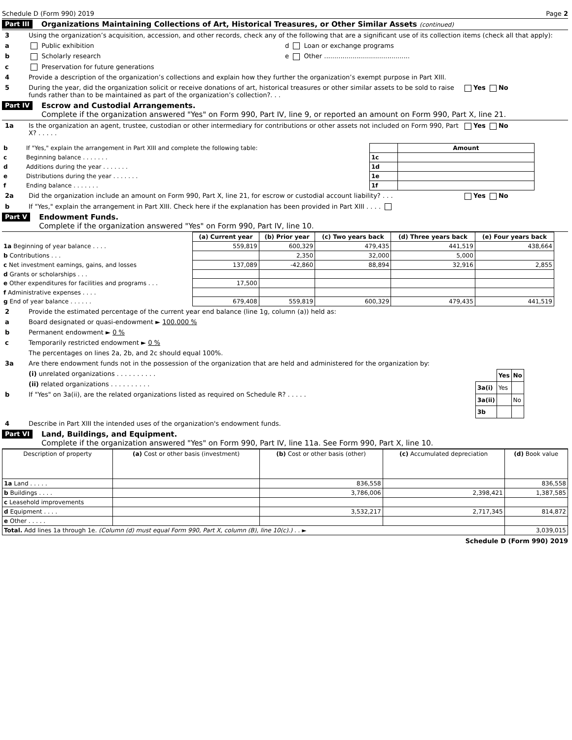Schedule D (Form 990) 2019 Page 2
Part III Organizations Maintaining Collections of Art, Historical Treasures, or Other Similar Assets (continued)
3 Using the organization’s acquisition, accession, and other records, check any of the following that are a significant use of its collection items (check all that apply):
a Public exhibition d Loan or exchange programs
b Scholarly research e Other ..........................................
c Preservation for future generations
4 Provide a description of the organization’s collections and explain how they further the organization’s exempt purpose in Part XIII.
5 During the year, did the organization solicit or receive donations of art, historical treasures or other similar assets to be sold to raise funds rather than to be maintained as part of the organization’s collection?. . . Yes No
Part IV Escrow and Custodial Arrangements.
Complete if the organization answered "Yes" on Form 990, Part IV, line 9, or reported an amount on Form 990, Part X, line 21.
1a Is the organization an agent, trustee, custodian or other intermediary for contributions or other assets not included on Form 990, Part X? . . . . . Yes No
| b | If "Yes," explain the arrangement in Part XIII and complete the following table: | | Amount |
| c | Beginning balance . . . . . . . | 1c | |
| d | Additions during the year . . . . . . . | 1d | |
| e | Distributions during the year . . . . . . . | 1e | |
| f | Ending balance . . . . . . . | 1f | |
2a Did the organization include an amount on Form 990, Part X, line 21, for escrow or custodial account liability? . . . Yes No
b If "Yes," explain the arrangement in Part XIII. Check here if the explanation has been provided in Part XIII . . . .
Part V Endowment Funds.
Complete if the organization answered "Yes" on Form 990, Part IV, line 10.
| | (a) Current year | (b) Prior year | (c) Two years back | (d) Three years back | (e) Four years back |
| --- | --- | --- | --- | --- | --- |
| 1a Beginning of year balance . . . . | 559,819 | 600,329 | 479,435 | 441,519 | 438,664 |
| b Contributions . . . | | 2,350 | 32,000 | 5,000 | |
| c Net investment earnings, gains, and losses | 137,089 | -42,860 | 88,894 | 32,916 | 2,855 |
| d Grants or scholarships . . . | | | | | |
| e Other expenditures for facilities and programs . . . | 17,500 | | | | |
| f Administrative expenses . . . . | | | | | |
| g End of year balance . . . . . . | 679,408 | 559,819 | 600,329 | 479,435 | 441,519 |
2 Provide the estimated percentage of the current year end balance (line 1g, column (a)) held as:
a Board designated or quasi-endowment ► 100.000 %
b Permanent endowment ► 0 %
c Temporarily restricted endowment ► 0 %
The percentages on lines 2a, 2b, and 2c should equal 100%.
3a Are there endowment funds not in the possession of the organization that are held and administered for the organization by:
(i) unrelated organizations . . . . . . . . . .
(ii) related organizations . . . . . . . . . .
b If "Yes" on 3a(ii), are the related organizations listed as required on Schedule R? . . . . .
| | Yes | No |
| --- | --- | --- |
| 3a(i) | Yes | |
| 3a(ii) | | No |
| 3b | | |
4 Describe in Part XIII the intended uses of the organization's endowment funds.
Part VI Land, Buildings, and Equipment.
Complete if the organization answered "Yes" on Form 990, Part IV, line 11a. See Form 990, Part X, line 10.
| Description of property | (a) Cost or other basis (investment) | (b) Cost or other basis (other) | (c) Accumulated depreciation | (d) Book value |
| --- | --- | --- | --- | --- |
| 1a Land . . . . . | | 836,558 | | 836,558 |
| b Buildings . . . . | | 3,786,006 | 2,398,421 | 1,387,585 |
| c Leasehold improvements | | | | |
| d Equipment . . . . | | 3,532,217 | 2,717,345 | 814,872 |
| e Other . . . . . | | | | |
| Total. Add lines 1a through 1e. (Column (d) must equal Form 990, Part X, column (B), line 10(c).) . . ► | | | | 3,039,015 |
Schedule D (Form 990) 2019